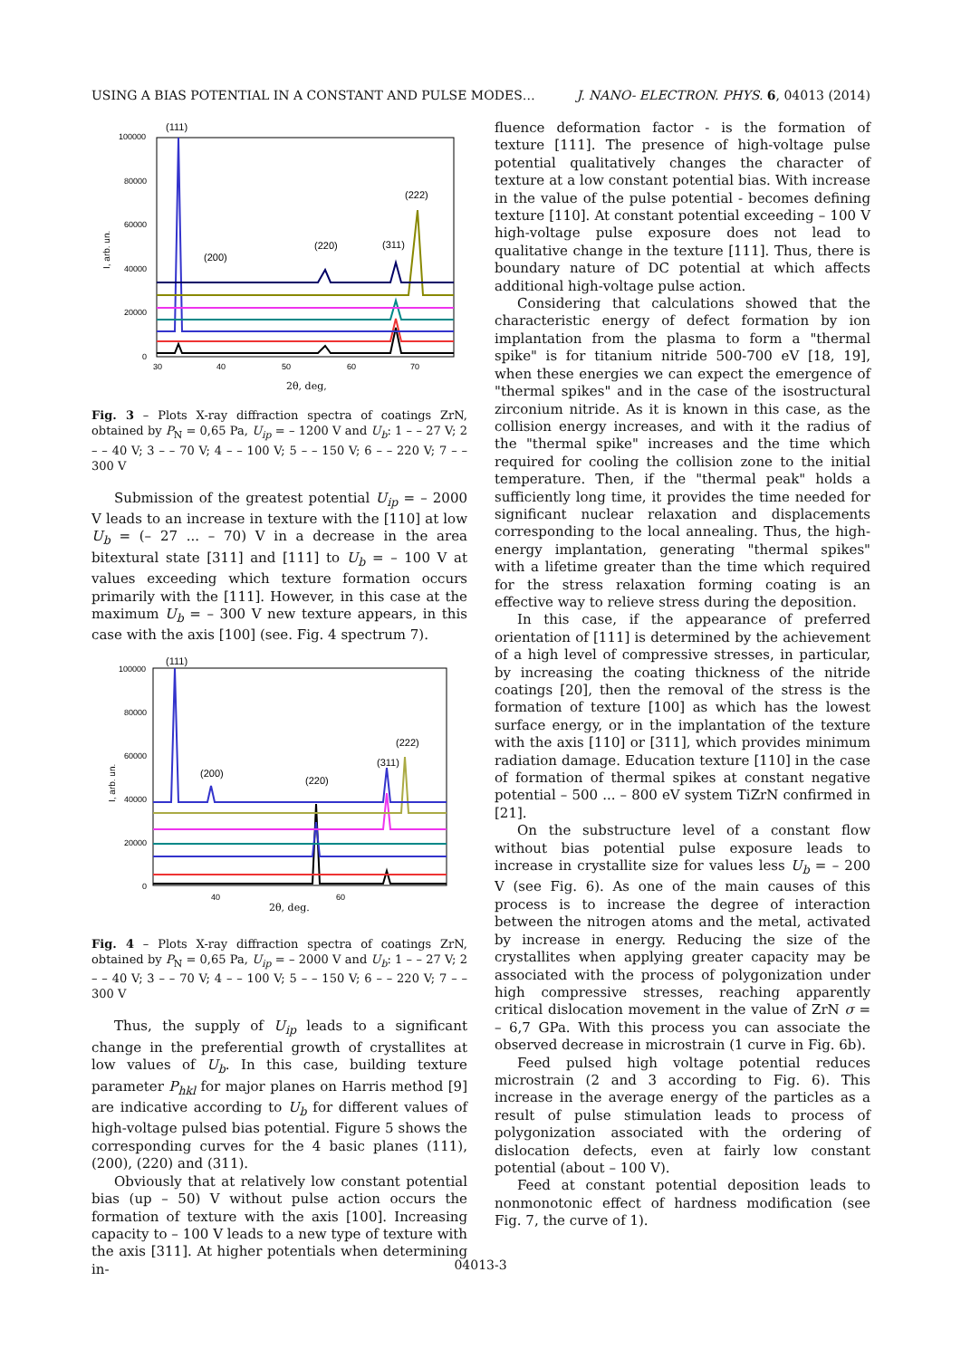USING A BIAS POTENTIAL IN A CONSTANT AND PULSE MODES… J. NANO- ELECTRON. PHYS. 6, 04013 (2014)
(111)
(200)
(220)
(311)
(222)
100000
80000
60000
40000
20000
0
I, arb. un.
30
40
50
60
70
2θ, deg,
Fig. 3 – Plots X-ray diffraction spectra of coatings ZrN, obtained by P<sub>N</sub> = 0,65 Pa, U<sub>ip</sub> = – 1200 V and U<sub>b</sub>: 1 – – 27 V; 2 – – 40 V; 3 – – 70 V; 4 – – 100 V; 5 – – 150 V; 6 – – 220 V; 7 – – 300 V
Submission of the greatest potential U<sub>ip</sub> = – 2000 V leads to an increase in texture with the [110] at low U<sub>b</sub> = (– 27 ... – 70) V in a decrease in the area bitextural state [311] and [111] to U<sub>b</sub> = – 100 V at values exceeding which texture formation occurs primarily with the [111]. However, in this case at the maximum U<sub>b</sub> = – 300 V new texture appears, in this case with the axis [100] (see. Fig. 4 spectrum 7).
(111)
(200)
(220)
(311)
(222)
100000
80000
60000
40000
20000
0
I, arb. un.
40
60
2θ, deg.
Fig. 4 – Plots X-ray diffraction spectra of coatings ZrN, obtained by P<sub>N</sub> = 0,65 Pa, U<sub>ip</sub> = – 2000 V and U<sub>b</sub>: 1 – – 27 V; 2 – – 40 V; 3 – – 70 V; 4 – – 100 V; 5 – – 150 V; 6 – – 220 V; 7 – – 300 V
Thus, the supply of U<sub>ip</sub> leads to a significant change in the preferential growth of crystallites at low values of U<sub>b</sub>. In this case, building texture parameter P<sub>hkl</sub> for major planes on Harris method [9] are indicative according to U<sub>b</sub> for different values of high-voltage pulsed bias potential. Figure 5 shows the corresponding curves for the 4 basic planes (111), (200), (220) and (311).
Obviously that at relatively low constant potential bias (up – 50) V without pulse action occurs the formation of texture with the axis [100]. Increasing capacity to – 100 V leads to a new type of texture with the axis [311]. At higher potentials when determining in-
fluence deformation factor - is the formation of texture [111]. The presence of high-voltage pulse potential qualitatively changes the character of texture at a low constant potential bias. With increase in the value of the pulse potential - becomes defining texture [110]. At constant potential exceeding – 100 V high-voltage pulse exposure does not lead to qualitative change in the texture [111]. Thus, there is boundary nature of DC potential at which affects additional high-voltage pulse action.
Considering that calculations showed that the characteristic energy of defect formation by ion implantation from the plasma to form a "thermal spike" is for titanium nitride 500-700 eV [18, 19], when these energies we can expect the emergence of "thermal spikes" and in the case of the isostructural zirconium nitride. As it is known in this case, as the collision energy increases, and with it the radius of the "thermal spike" increases and the time which required for cooling the collision zone to the initial temperature. Then, if the "thermal peak" holds a sufficiently long time, it provides the time needed for significant nuclear relaxation and displacements corresponding to the local annealing. Thus, the high-energy implantation, generating "thermal spikes" with a lifetime greater than the time which required for the stress relaxation forming coating is an effective way to relieve stress during the deposition.
In this case, if the appearance of preferred orientation of [111] is determined by the achievement of a high level of compressive stresses, in particular, by increasing the coating thickness of the nitride coatings [20], then the removal of the stress is the formation of texture [100] as which has the lowest surface energy, or in the implantation of the texture with the axis [110] or [311], which provides minimum radiation damage. Education texture [110] in the case of formation of thermal spikes at constant negative potential – 500 ... – 800 eV system TiZrN confirmed in [21].
On the substructure level of a constant flow without bias potential pulse exposure leads to increase in crystallite size for values less U<sub>b</sub> = – 200 V (see Fig. 6). As one of the main causes of this process is to increase the degree of interaction between the nitrogen atoms and the metal, activated by increase in energy. Reducing the size of the crystallites when applying greater capacity may be associated with the process of polygonization under high compressive stresses, reaching apparently critical dislocation movement in the value of ZrN σ = – 6,7 GPa. With this process you can associate the observed decrease in microstrain (1 curve in Fig. 6b).
Feed pulsed high voltage potential reduces microstrain (2 and 3 according to Fig. 6). This increase in the average energy of the particles as a result of pulse stimulation leads to process of polygonization associated with the ordering of dislocation defects, even at fairly low constant potential (about – 100 V).
Feed at constant potential deposition leads to nonmonotonic effect of hardness modification (see Fig. 7, the curve of 1).
04013-3